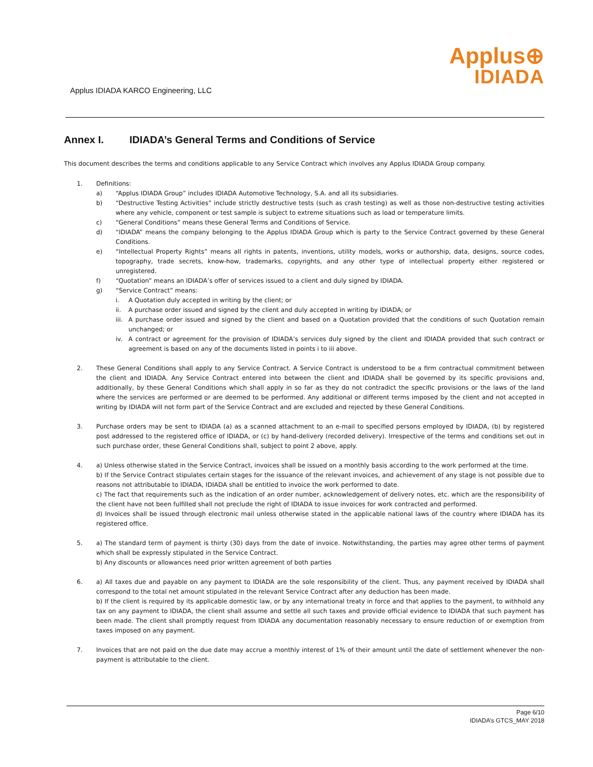Applus IDIADA KARCO Engineering, LLC
Applus⊕
IDIADA
Annex I. IDIADA’s General Terms and Conditions of Service
This document describes the terms and conditions applicable to any Service Contract which involves any Applus IDIADA Group company.
1. Definitions:
a) “Applus IDIADA Group” includes IDIADA Automotive Technology, S.A. and all its subsidiaries.
b) “Destructive Testing Activities” include strictly destructive tests (such as crash testing) as well as those non-destructive testing activities where any vehicle, component or test sample is subject to extreme situations such as load or temperature limits.
c) “General Conditions” means these General Terms and Conditions of Service.
d) “IDIADA” means the company belonging to the Applus IDIADA Group which is party to the Service Contract governed by these General Conditions.
e) “Intellectual Property Rights” means all rights in patents, inventions, utility models, works or authorship, data, designs, source codes, topography, trade secrets, know-how, trademarks, copyrights, and any other type of intellectual property either registered or unregistered.
f) “Quotation” means an IDIADA’s offer of services issued to a client and duly signed by IDIADA.
g) “Service Contract” means:
i. A Quotation duly accepted in writing by the client; or
ii. A purchase order issued and signed by the client and duly accepted in writing by IDIADA; or
iii.
A purchase order issued and signed by the client and based on a Quotation provided that the conditions of such Quotation remain unchanged; or
iv. A contract or agreement for the provision of IDIADA’s services duly signed by the client and IDIADA provided that such contract or agreement is based on any of the documents listed in points i to iii above.
2. These General Conditions shall apply to any Service Contract. A Service Contract is understood to be a firm contractual commitment between the client and IDIADA. Any Service Contract entered into between the client and IDIADA shall be governed by its specific provisions and, additionally, by these General Conditions which shall apply in so far as they do not contradict the specific provisions or the laws of the land where the services are performed or are deemed to be performed. Any additional or different terms imposed by the client and not accepted in writing by IDIADA will not form part of the Service Contract and are excluded and rejected by these General Conditions.
3. Purchase orders may be sent to IDIADA (a) as a scanned attachment to an e-mail to specified persons employed by IDIADA, (b) by registered post addressed to the registered office of IDIADA, or (c) by hand-delivery (recorded delivery). Irrespective of the terms and conditions set out in such purchase order, these General Conditions shall, subject to point 2 above, apply.
4. a) Unless otherwise stated in the Service Contract, invoices shall be issued on a monthly basis according to the work performed at the time.
b) If the Service Contract stipulates certain stages for the issuance of the relevant invoices, and achievement of any stage is not possible due to reasons not attributable to IDIADA, IDIADA shall be entitled to invoice the work performed to date.
c) The fact that requirements such as the indication of an order number, acknowledgement of delivery notes, etc. which are the responsibility of the client have not been fulfilled shall not preclude the right of IDIADA to issue invoices for work contracted and performed.
d) Invoices shall be issued through electronic mail unless otherwise stated in the applicable national laws of the country where IDIADA has its registered office.
5. a) The standard term of payment is thirty (30) days from the date of invoice. Notwithstanding, the parties may agree other terms of payment which shall be expressly stipulated in the Service Contract.
b) Any discounts or allowances need prior written agreement of both parties
6. a) All taxes due and payable on any payment to IDIADA are the sole responsibility of the client. Thus, any payment received by IDIADA shall correspond to the total net amount stipulated in the relevant Service Contract after any deduction has been made.
b) If the client is required by its applicable domestic law, or by any international treaty in force and that applies to the payment, to withhold any tax on any payment to IDIADA, the client shall assume and settle all such taxes and provide official evidence to IDIADA that such payment has been made. The client shall promptly request from IDIADA any documentation reasonably necessary to ensure reduction of or exemption from taxes imposed on any payment.
7. Invoices that are not paid on the due date may accrue a monthly interest of 1% of their amount until the date of settlement whenever the non-payment is attributable to the client.
Page 6/10
IDIADA’s GTCS_MAY 2018